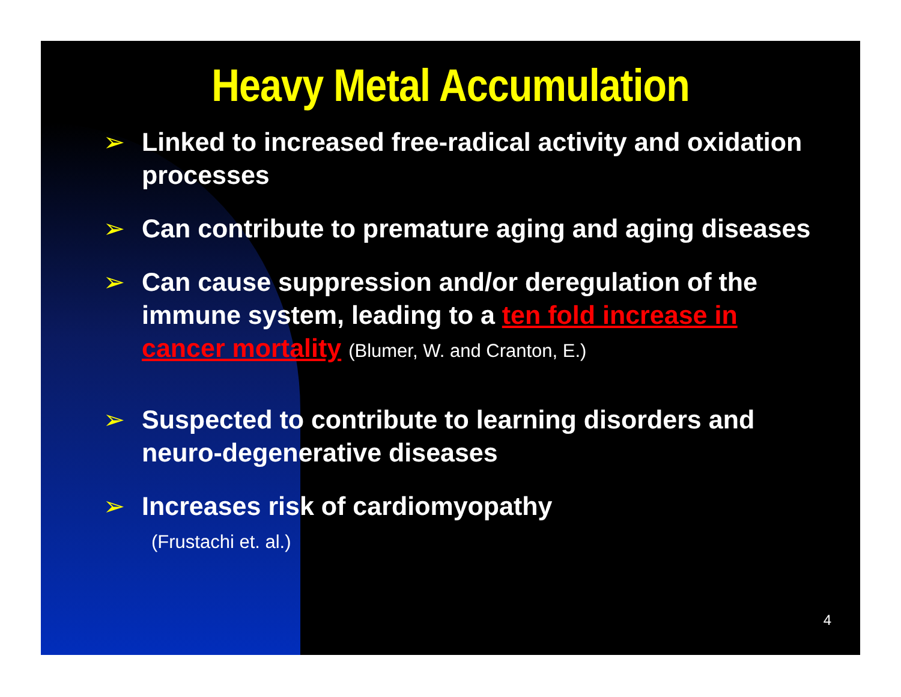Heavy Metal Accumulation
➢ Linked to increased free-radical activity and oxidation processes
➢ Can contribute to premature aging and aging diseases
➢ Can cause suppression and/or deregulation of the immune system, leading to a ten fold increase in cancer mortality (Blumer, W. and Cranton, E.)
➢ Suspected to contribute to learning disorders and neuro-degenerative diseases
➢ Increases risk of cardiomyopathy
(Frustachi et. al.)
4